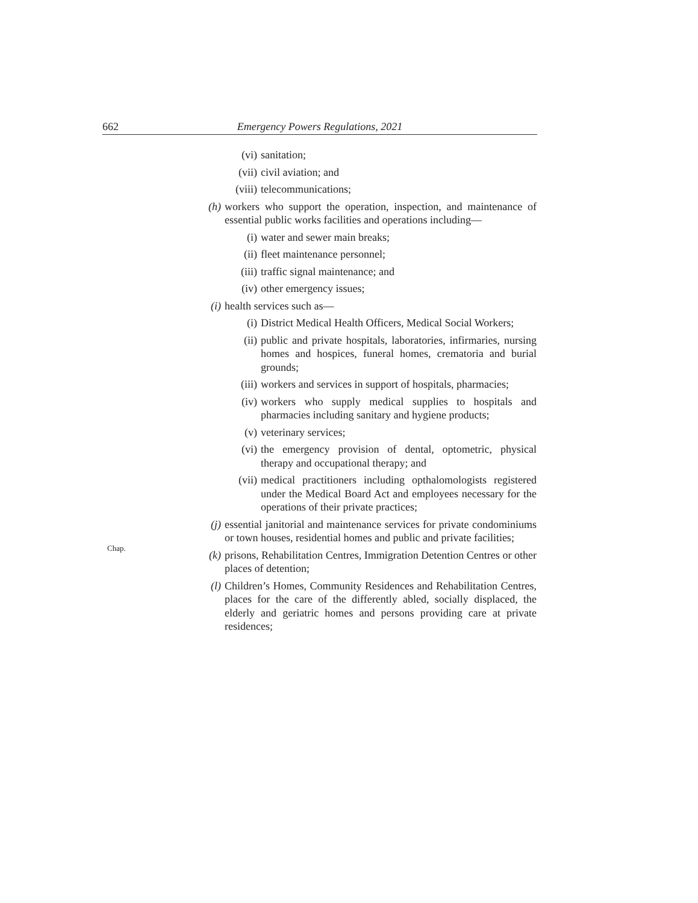662 Emergency Powers Regulations, 2021
(vi) sanitation;
(vii) civil aviation; and
(viii) telecommunications;
(h) workers who support the operation, inspection, and maintenance of essential public works facilities and operations including—
(i) water and sewer main breaks;
(ii) fleet maintenance personnel;
(iii) traffic signal maintenance; and
(iv) other emergency issues;
(i) health services such as—
(i) District Medical Health Officers, Medical Social Workers;
(ii) public and private hospitals, laboratories, infirmaries, nursing homes and hospices, funeral homes, crematoria and burial grounds;
(iii) workers and services in support of hospitals, pharmacies;
(iv) workers who supply medical supplies to hospitals and pharmacies including sanitary and hygiene products;
(v) veterinary services;
(vi) the emergency provision of dental, optometric, physical therapy and occupational therapy; and
Chap.
(vii) medical practitioners including opthalomologists registered under the Medical Board Act and employees necessary for the operations of their private practices;
(j) essential janitorial and maintenance services for private condominiums or town houses, residential homes and public and private facilities;
(k) prisons, Rehabilitation Centres, Immigration Detention Centres or other places of detention;
(l) Children’s Homes, Community Residences and Rehabilitation Centres, places for the care of the differently abled, socially displaced, the elderly and geriatric homes and persons providing care at private residences;